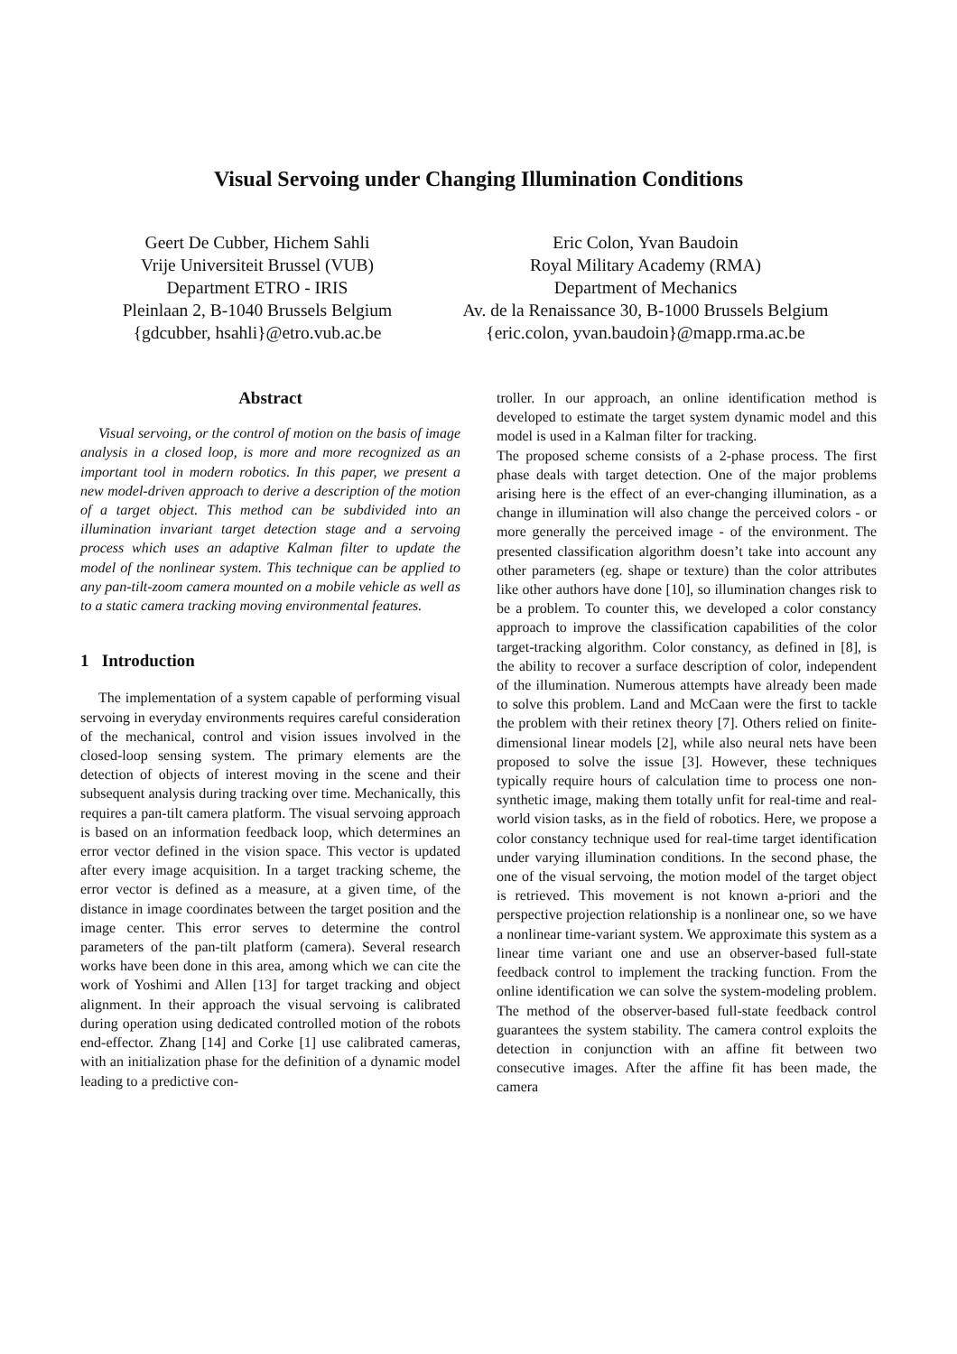Visual Servoing under Changing Illumination Conditions
Geert De Cubber, Hichem Sahli
Vrije Universiteit Brussel (VUB)
Department ETRO - IRIS
Pleinlaan 2, B-1040 Brussels Belgium
{gdcubber, hsahli}@etro.vub.ac.be
Eric Colon, Yvan Baudoin
Royal Military Academy (RMA)
Department of Mechanics
Av. de la Renaissance 30, B-1000 Brussels Belgium
{eric.colon, yvan.baudoin}@mapp.rma.ac.be
Abstract
Visual servoing, or the control of motion on the basis of image analysis in a closed loop, is more and more recognized as an important tool in modern robotics. In this paper, we present a new model-driven approach to derive a description of the motion of a target object. This method can be subdivided into an illumination invariant target detection stage and a servoing process which uses an adaptive Kalman filter to update the model of the nonlinear system. This technique can be applied to any pan-tilt-zoom camera mounted on a mobile vehicle as well as to a static camera tracking moving environmental features.
1 Introduction
The implementation of a system capable of performing visual servoing in everyday environments requires careful consideration of the mechanical, control and vision issues involved in the closed-loop sensing system. The primary elements are the detection of objects of interest moving in the scene and their subsequent analysis during tracking over time. Mechanically, this requires a pan-tilt camera platform. The visual servoing approach is based on an information feedback loop, which determines an error vector defined in the vision space. This vector is updated after every image acquisition. In a target tracking scheme, the error vector is defined as a measure, at a given time, of the distance in image coordinates between the target position and the image center. This error serves to determine the control parameters of the pan-tilt platform (camera). Several research works have been done in this area, among which we can cite the work of Yoshimi and Allen [13] for target tracking and object alignment. In their approach the visual servoing is calibrated during operation using dedicated controlled motion of the robots end-effector. Zhang [14] and Corke [1] use calibrated cameras, with an initialization phase for the definition of a dynamic model leading to a predictive con-
troller. In our approach, an online identification method is developed to estimate the target system dynamic model and this model is used in a Kalman filter for tracking.
The proposed scheme consists of a 2-phase process. The first phase deals with target detection. One of the major problems arising here is the effect of an ever-changing illumination, as a change in illumination will also change the perceived colors - or more generally the perceived image - of the environment. The presented classification algorithm doesn’t take into account any other parameters (eg. shape or texture) than the color attributes like other authors have done [10], so illumination changes risk to be a problem. To counter this, we developed a color constancy approach to improve the classification capabilities of the color target-tracking algorithm. Color constancy, as defined in [8], is the ability to recover a surface description of color, independent of the illumination. Numerous attempts have already been made to solve this problem. Land and McCaan were the first to tackle the problem with their retinex theory [7]. Others relied on finite-dimensional linear models [2], while also neural nets have been proposed to solve the issue [3]. However, these techniques typically require hours of calculation time to process one non-synthetic image, making them totally unfit for real-time and real-world vision tasks, as in the field of robotics. Here, we propose a color constancy technique used for real-time target identification under varying illumination conditions. In the second phase, the one of the visual servoing, the motion model of the target object is retrieved. This movement is not known a-priori and the perspective projection relationship is a nonlinear one, so we have a nonlinear time-variant system. We approximate this system as a linear time variant one and use an observer-based full-state feedback control to implement the tracking function. From the online identification we can solve the system-modeling problem. The method of the observer-based full-state feedback control guarantees the system stability. The camera control exploits the detection in conjunction with an affine fit between two consecutive images. After the affine fit has been made, the camera